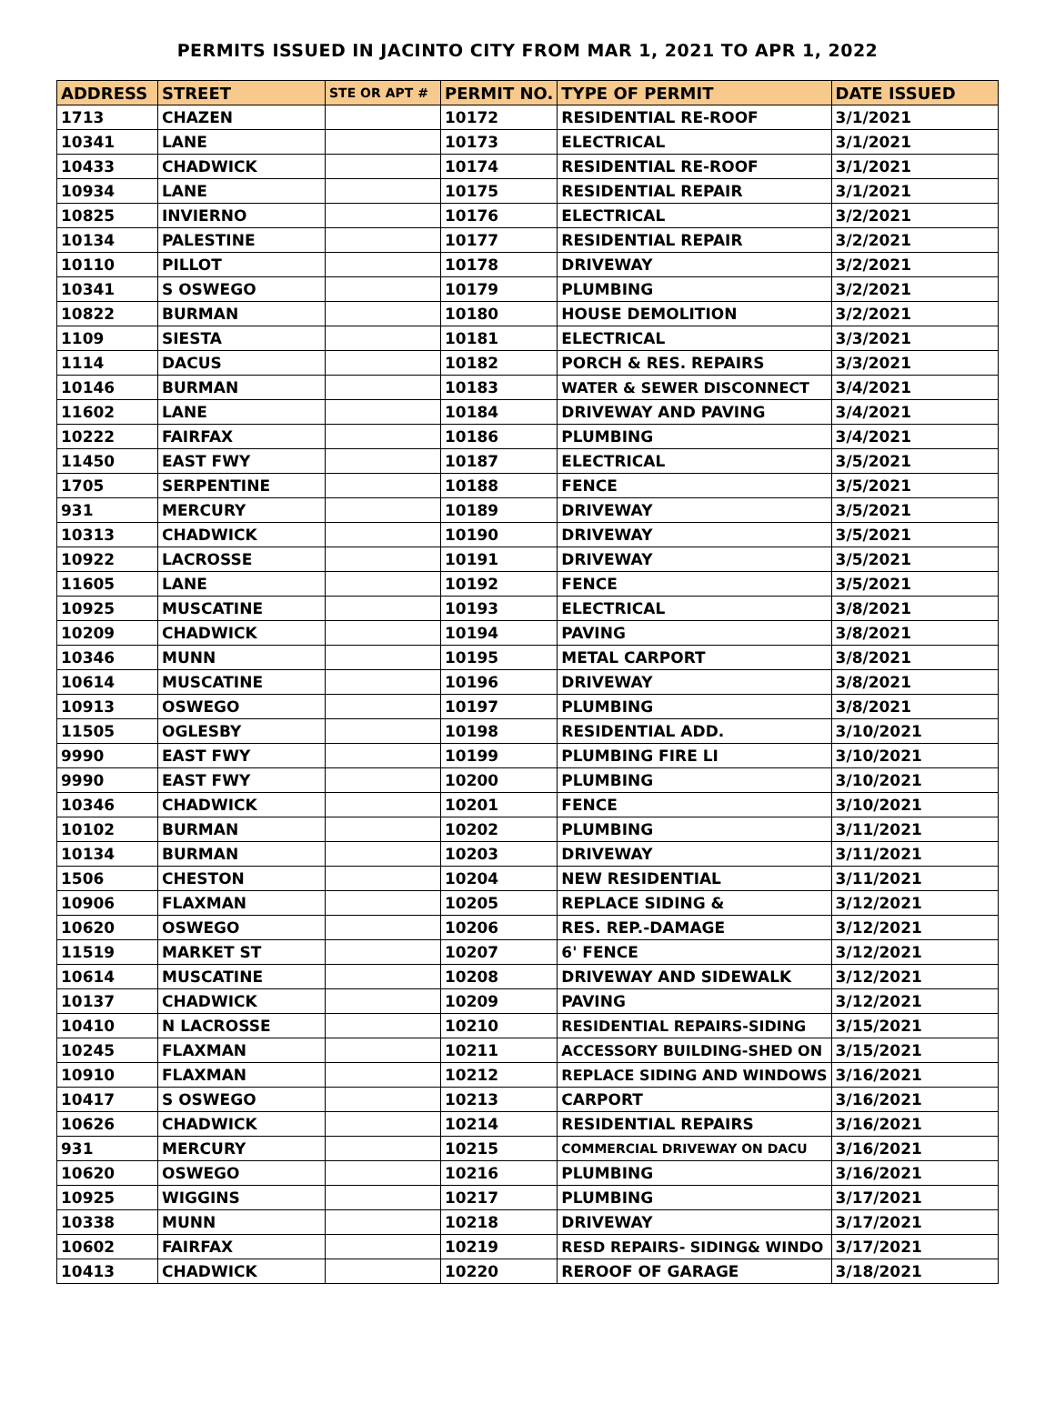PERMITS ISSUED IN JACINTO CITY FROM MAR 1, 2021 TO APR 1, 2022
| ADDRESS | STREET | STE OR APT # | PERMIT NO. | TYPE OF PERMIT | DATE ISSUED |
| --- | --- | --- | --- | --- | --- |
| 1713 | CHAZEN | | 10172 | RESIDENTIAL RE-ROOF | 3/1/2021 |
| 10341 | LANE | | 10173 | ELECTRICAL | 3/1/2021 |
| 10433 | CHADWICK | | 10174 | RESIDENTIAL RE-ROOF | 3/1/2021 |
| 10934 | LANE | | 10175 | RESIDENTIAL REPAIR | 3/1/2021 |
| 10825 | INVIERNO | | 10176 | ELECTRICAL | 3/2/2021 |
| 10134 | PALESTINE | | 10177 | RESIDENTIAL REPAIR | 3/2/2021 |
| 10110 | PILLOT | | 10178 | DRIVEWAY | 3/2/2021 |
| 10341 | S OSWEGO | | 10179 | PLUMBING | 3/2/2021 |
| 10822 | BURMAN | | 10180 | HOUSE DEMOLITION | 3/2/2021 |
| 1109 | SIESTA | | 10181 | ELECTRICAL | 3/3/2021 |
| 1114 | DACUS | | 10182 | PORCH & RES. REPAIRS | 3/3/2021 |
| 10146 | BURMAN | | 10183 | WATER & SEWER DISCONNECT | 3/4/2021 |
| 11602 | LANE | | 10184 | DRIVEWAY AND PAVING | 3/4/2021 |
| 10222 | FAIRFAX | | 10186 | PLUMBING | 3/4/2021 |
| 11450 | EAST FWY | | 10187 | ELECTRICAL | 3/5/2021 |
| 1705 | SERPENTINE | | 10188 | FENCE | 3/5/2021 |
| 931 | MERCURY | | 10189 | DRIVEWAY | 3/5/2021 |
| 10313 | CHADWICK | | 10190 | DRIVEWAY | 3/5/2021 |
| 10922 | LACROSSE | | 10191 | DRIVEWAY | 3/5/2021 |
| 11605 | LANE | | 10192 | FENCE | 3/5/2021 |
| 10925 | MUSCATINE | | 10193 | ELECTRICAL | 3/8/2021 |
| 10209 | CHADWICK | | 10194 | PAVING | 3/8/2021 |
| 10346 | MUNN | | 10195 | METAL CARPORT | 3/8/2021 |
| 10614 | MUSCATINE | | 10196 | DRIVEWAY | 3/8/2021 |
| 10913 | OSWEGO | | 10197 | PLUMBING | 3/8/2021 |
| 11505 | OGLESBY | | 10198 | RESIDENTIAL ADD. | 3/10/2021 |
| 9990 | EAST FWY | | 10199 | PLUMBING FIRE LI | 3/10/2021 |
| 9990 | EAST FWY | | 10200 | PLUMBING | 3/10/2021 |
| 10346 | CHADWICK | | 10201 | FENCE | 3/10/2021 |
| 10102 | BURMAN | | 10202 | PLUMBING | 3/11/2021 |
| 10134 | BURMAN | | 10203 | DRIVEWAY | 3/11/2021 |
| 1506 | CHESTON | | 10204 | NEW RESIDENTIAL | 3/11/2021 |
| 10906 | FLAXMAN | | 10205 | REPLACE SIDING & | 3/12/2021 |
| 10620 | OSWEGO | | 10206 | RES. REP.-DAMAGE | 3/12/2021 |
| 11519 | MARKET ST | | 10207 | 6' FENCE | 3/12/2021 |
| 10614 | MUSCATINE | | 10208 | DRIVEWAY AND SIDEWALK | 3/12/2021 |
| 10137 | CHADWICK | | 10209 | PAVING | 3/12/2021 |
| 10410 | N LACROSSE | | 10210 | RESIDENTIAL REPAIRS-SIDING | 3/15/2021 |
| 10245 | FLAXMAN | | 10211 | ACCESSORY BUILDING-SHED ON | 3/15/2021 |
| 10910 | FLAXMAN | | 10212 | REPLACE SIDING AND WINDOWS | 3/16/2021 |
| 10417 | S OSWEGO | | 10213 | CARPORT | 3/16/2021 |
| 10626 | CHADWICK | | 10214 | RESIDENTIAL REPAIRS | 3/16/2021 |
| 931 | MERCURY | | 10215 | COMMERCIAL DRIVEWAY ON DACU | 3/16/2021 |
| 10620 | OSWEGO | | 10216 | PLUMBING | 3/16/2021 |
| 10925 | WIGGINS | | 10217 | PLUMBING | 3/17/2021 |
| 10338 | MUNN | | 10218 | DRIVEWAY | 3/17/2021 |
| 10602 | FAIRFAX | | 10219 | RESD REPAIRS- SIDING& WINDO | 3/17/2021 |
| 10413 | CHADWICK | | 10220 | REROOF OF GARAGE | 3/18/2021 |